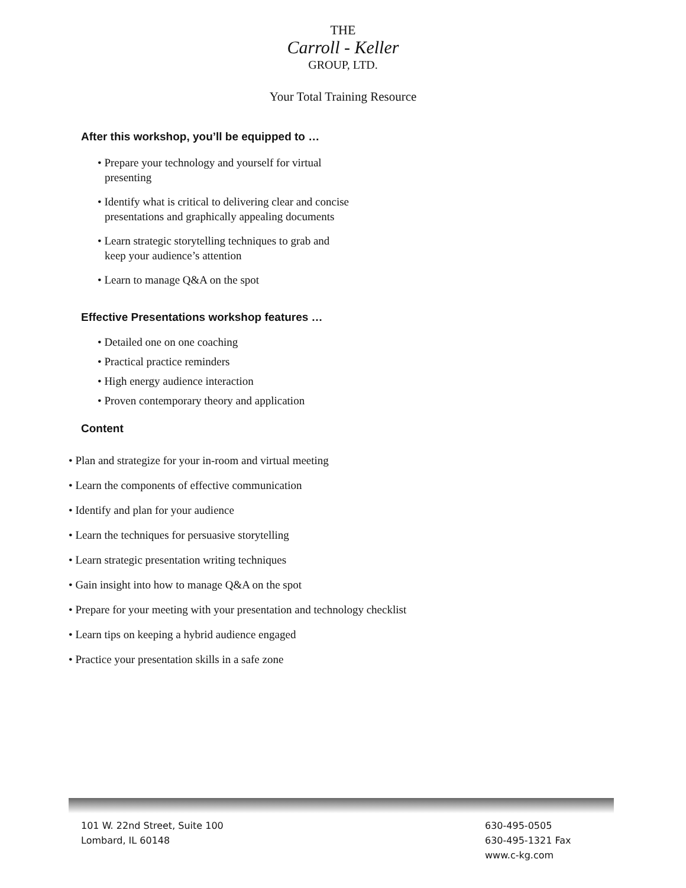THE
Carroll - Keller
GROUP, LTD.
Your Total Training Resource
After this workshop, you’ll be equipped to …
• Prepare your technology and yourself for virtual presenting
• Identify what is critical to delivering clear and concise presentations and graphically appealing documents
• Learn strategic storytelling techniques to grab and keep your audience’s attention
• Learn to manage Q&A on the spot
Effective Presentations workshop features …
• Detailed one on one coaching
• Practical practice reminders
• High energy audience interaction
• Proven contemporary theory and application
Content
• Plan and strategize for your in-room and virtual meeting
• Learn the components of effective communication
• Identify and plan for your audience
• Learn the techniques for persuasive storytelling
• Learn strategic presentation writing techniques
• Gain insight into how to manage Q&A on the spot
• Prepare for your meeting with your presentation and technology checklist
• Learn tips on keeping a hybrid audience engaged
• Practice your presentation skills in a safe zone
101 W. 22nd Street, Suite 100
Lombard, IL 60148
630-495-0505
630-495-1321 Fax
www.c-kg.com